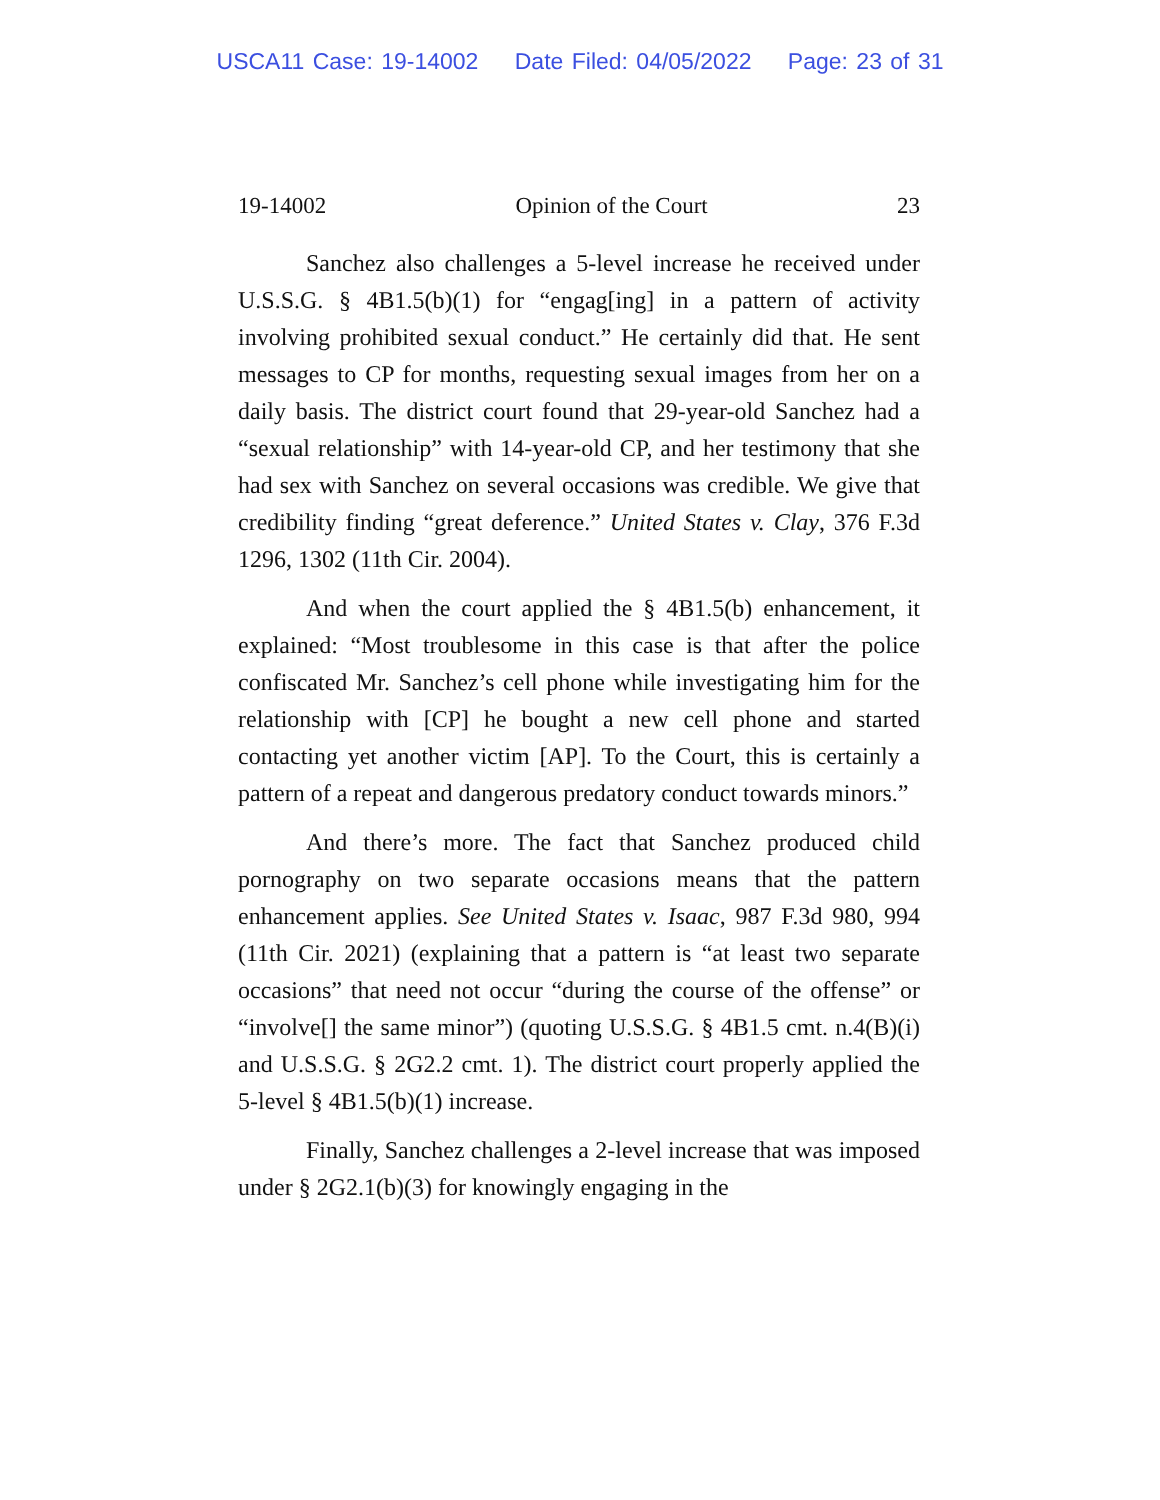USCA11 Case: 19-14002 Date Filed: 04/05/2022 Page: 23 of 31
19-14002 Opinion of the Court 23
Sanchez also challenges a 5-level increase he received under U.S.S.G. § 4B1.5(b)(1) for “engag[ing] in a pattern of activity involving prohibited sexual conduct.” He certainly did that. He sent messages to CP for months, requesting sexual images from her on a daily basis. The district court found that 29-year-old Sanchez had a “sexual relationship” with 14-year-old CP, and her testimony that she had sex with Sanchez on several occasions was credible. We give that credibility finding “great deference.” United States v. Clay, 376 F.3d 1296, 1302 (11th Cir. 2004).
And when the court applied the § 4B1.5(b) enhancement, it explained: “Most troublesome in this case is that after the police confiscated Mr. Sanchez’s cell phone while investigating him for the relationship with [CP] he bought a new cell phone and started contacting yet another victim [AP]. To the Court, this is certainly a pattern of a repeat and dangerous predatory conduct towards minors.”
And there’s more. The fact that Sanchez produced child pornography on two separate occasions means that the pattern enhancement applies. See United States v. Isaac, 987 F.3d 980, 994 (11th Cir. 2021) (explaining that a pattern is “at least two separate occasions” that need not occur “during the course of the offense” or “involve[] the same minor”) (quoting U.S.S.G. § 4B1.5 cmt. n.4(B)(i) and U.S.S.G. § 2G2.2 cmt. 1). The district court properly applied the 5-level § 4B1.5(b)(1) increase.
Finally, Sanchez challenges a 2-level increase that was imposed under § 2G2.1(b)(3) for knowingly engaging in the